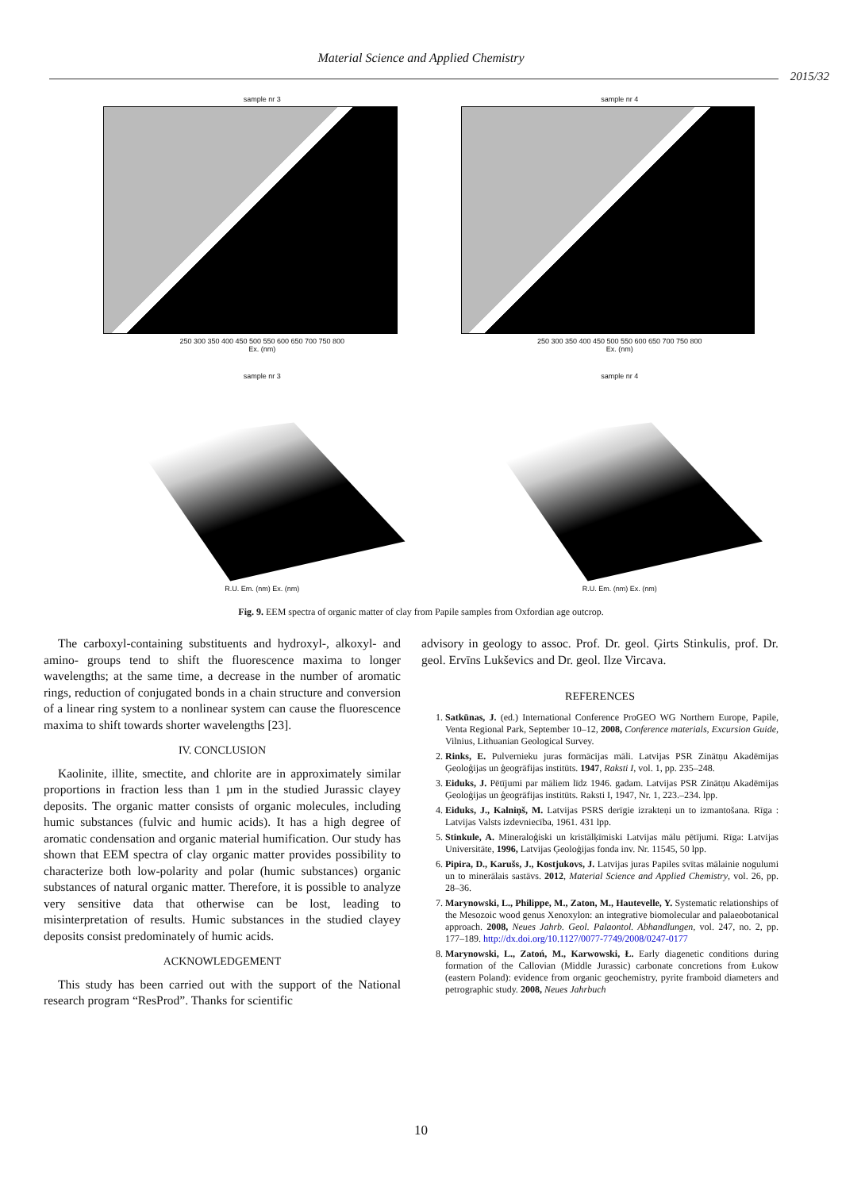Material Science and Applied Chemistry
2015/32
sample nr 3
250 300 350 400 450 500 550 600 650 700 750 800
Ex. (nm)
sample nr 4
250 300 350 400 450 500 550 600 650 700 750 800
Ex. (nm)
sample nr 3
R.U. Em. (nm) Ex. (nm)
sample nr 4
R.U. Em. (nm) Ex. (nm)
Fig. 9. EEM spectra of organic matter of clay from Papile samples from Oxfordian age outcrop.
The carboxyl-containing substituents and hydroxyl-, alkoxyl- and amino- groups tend to shift the fluorescence maxima to longer wavelengths; at the same time, a decrease in the number of aromatic rings, reduction of conjugated bonds in a chain structure and conversion of a linear ring system to a nonlinear system can cause the fluorescence maxima to shift towards shorter wavelengths [23].
IV. CONCLUSION
Kaolinite, illite, smectite, and chlorite are in approximately similar proportions in fraction less than 1 µm in the studied Jurassic clayey deposits. The organic matter consists of organic molecules, including humic substances (fulvic and humic acids). It has a high degree of aromatic condensation and organic material humification. Our study has shown that EEM spectra of clay organic matter provides possibility to characterize both low-polarity and polar (humic substances) organic substances of natural organic matter. Therefore, it is possible to analyze very sensitive data that otherwise can be lost, leading to misinterpretation of results. Humic substances in the studied clayey deposits consist predominately of humic acids.
ACKNOWLEDGEMENT
This study has been carried out with the support of the National research program “ResProd”. Thanks for scientific
advisory in geology to assoc. Prof. Dr. geol. Ģirts Stinkulis, prof. Dr. geol. Ervīns Lukševics and Dr. geol. Ilze Vircava.
REFERENCES
1. Satkūnas, J. (ed.) International Conference ProGEO WG Northern Europe, Papile, Venta Regional Park, September 10–12, 2008, Conference materials, Excursion Guide, Vilnius, Lithuanian Geological Survey.
2. Rinks, E. Pulvernieku juras formācijas māli. Latvijas PSR Zinātņu Akadēmijas Ģeoloģijas un ģeogrāfijas institūts. 1947, Raksti I, vol. 1, pp. 235–248.
3. Eiduks, J. Pētījumi par māliem līdz 1946. gadam. Latvijas PSR Zinātņu Akadēmijas Ģeoloģijas un ģeogrāfijas institūts. Raksti I, 1947, Nr. 1, 223.–234. lpp.
4. Eiduks, J., Kalniņš, M. Latvijas PSRS derīgie izrakteņi un to izmantošana. Rīga : Latvijas Valsts izdevniecība, 1961. 431 lpp.
5. Stinkule, A. Mineraloģiski un kristālķīmiski Latvijas mālu pētījumi. Rīga: Latvijas Universitāte, 1996, Latvijas Ģeoloģijas fonda inv. Nr. 11545, 50 lpp.
6. Pipira, D., Karušs, J., Kostjukovs, J. Latvijas juras Papiles svītas mālainie nogulumi un to minerālais sastāvs. 2012, Material Science and Applied Chemistry, vol. 26, pp. 28–36.
7. Marynowski, L., Philippe, M., Zaton, M., Hautevelle, Y. Systematic relationships of the Mesozoic wood genus Xenoxylon: an integrative biomolecular and palaeobotanical approach. 2008, Neues Jahrb. Geol. Palaontol. Abhandlungen, vol. 247, no. 2, pp. 177–189. http://dx.doi.org/10.1127/0077-7749/2008/0247-0177
8. Marynowski, L., Zatoń, M., Karwowski, Ł. Early diagenetic conditions during formation of the Callovian (Middle Jurassic) carbonate concretions from Łukow (eastern Poland): evidence from organic geochemistry, pyrite framboid diameters and petrographic study. 2008, Neues Jahrbuch
10